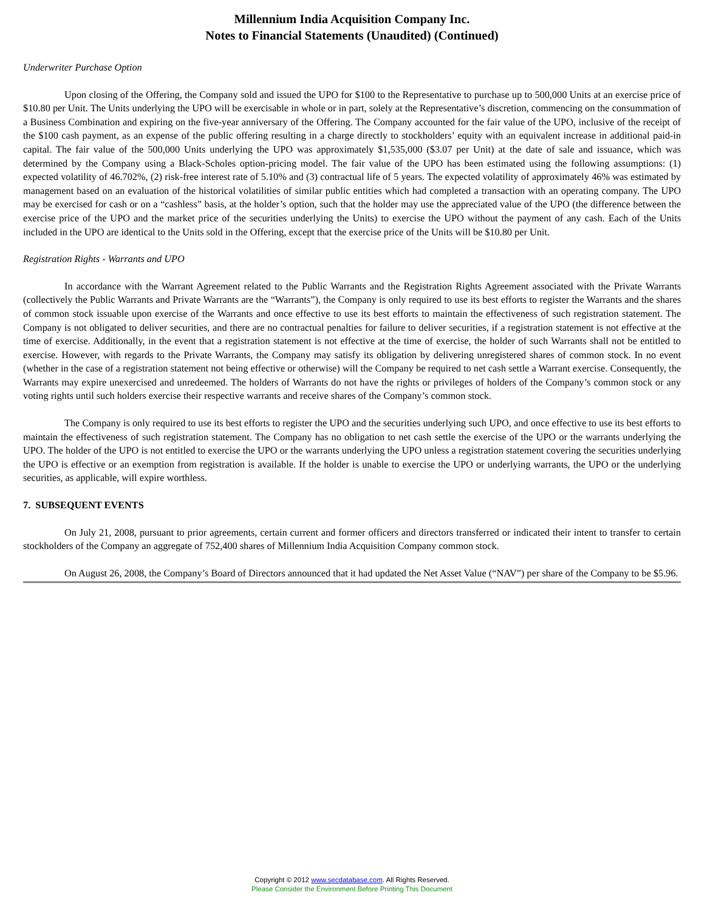Millennium India Acquisition Company Inc.
Notes to Financial Statements (Unaudited) (Continued)
Underwriter Purchase Option
Upon closing of the Offering, the Company sold and issued the UPO for $100 to the Representative to purchase up to 500,000 Units at an exercise price of $10.80 per Unit. The Units underlying the UPO will be exercisable in whole or in part, solely at the Representative’s discretion, commencing on the consummation of a Business Combination and expiring on the five-year anniversary of the Offering. The Company accounted for the fair value of the UPO, inclusive of the receipt of the $100 cash payment, as an expense of the public offering resulting in a charge directly to stockholders’ equity with an equivalent increase in additional paid-in capital. The fair value of the 500,000 Units underlying the UPO was approximately $1,535,000 ($3.07 per Unit) at the date of sale and issuance, which was determined by the Company using a Black-Scholes option-pricing model. The fair value of the UPO has been estimated using the following assumptions: (1) expected volatility of 46.702%, (2) risk-free interest rate of 5.10% and (3) contractual life of 5 years. The expected volatility of approximately 46% was estimated by management based on an evaluation of the historical volatilities of similar public entities which had completed a transaction with an operating company. The UPO may be exercised for cash or on a “cashless” basis, at the holder’s option, such that the holder may use the appreciated value of the UPO (the difference between the exercise price of the UPO and the market price of the securities underlying the Units) to exercise the UPO without the payment of any cash. Each of the Units included in the UPO are identical to the Units sold in the Offering, except that the exercise price of the Units will be $10.80 per Unit.
Registration Rights - Warrants and UPO
In accordance with the Warrant Agreement related to the Public Warrants and the Registration Rights Agreement associated with the Private Warrants (collectively the Public Warrants and Private Warrants are the “Warrants”), the Company is only required to use its best efforts to register the Warrants and the shares of common stock issuable upon exercise of the Warrants and once effective to use its best efforts to maintain the effectiveness of such registration statement. The Company is not obligated to deliver securities, and there are no contractual penalties for failure to deliver securities, if a registration statement is not effective at the time of exercise. Additionally, in the event that a registration statement is not effective at the time of exercise, the holder of such Warrants shall not be entitled to exercise. However, with regards to the Private Warrants, the Company may satisfy its obligation by delivering unregistered shares of common stock. In no event (whether in the case of a registration statement not being effective or otherwise) will the Company be required to net cash settle a Warrant exercise. Consequently, the Warrants may expire unexercised and unredeemed. The holders of Warrants do not have the rights or privileges of holders of the Company’s common stock or any voting rights until such holders exercise their respective warrants and receive shares of the Company’s common stock.
The Company is only required to use its best efforts to register the UPO and the securities underlying such UPO, and once effective to use its best efforts to maintain the effectiveness of such registration statement. The Company has no obligation to net cash settle the exercise of the UPO or the warrants underlying the UPO. The holder of the UPO is not entitled to exercise the UPO or the warrants underlying the UPO unless a registration statement covering the securities underlying the UPO is effective or an exemption from registration is available. If the holder is unable to exercise the UPO or underlying warrants, the UPO or the underlying securities, as applicable, will expire worthless.
7. SUBSEQUENT EVENTS
On July 21, 2008, pursuant to prior agreements, certain current and former officers and directors transferred or indicated their intent to transfer to certain stockholders of the Company an aggregate of 752,400 shares of Millennium India Acquisition Company common stock.
On August 26, 2008, the Company’s Board of Directors announced that it had updated the Net Asset Value (“NAV”) per share of the Company to be $5.96.
Copyright © 2012 www.secdatabase.com. All Rights Reserved.
Please Consider the Environment Before Printing This Document